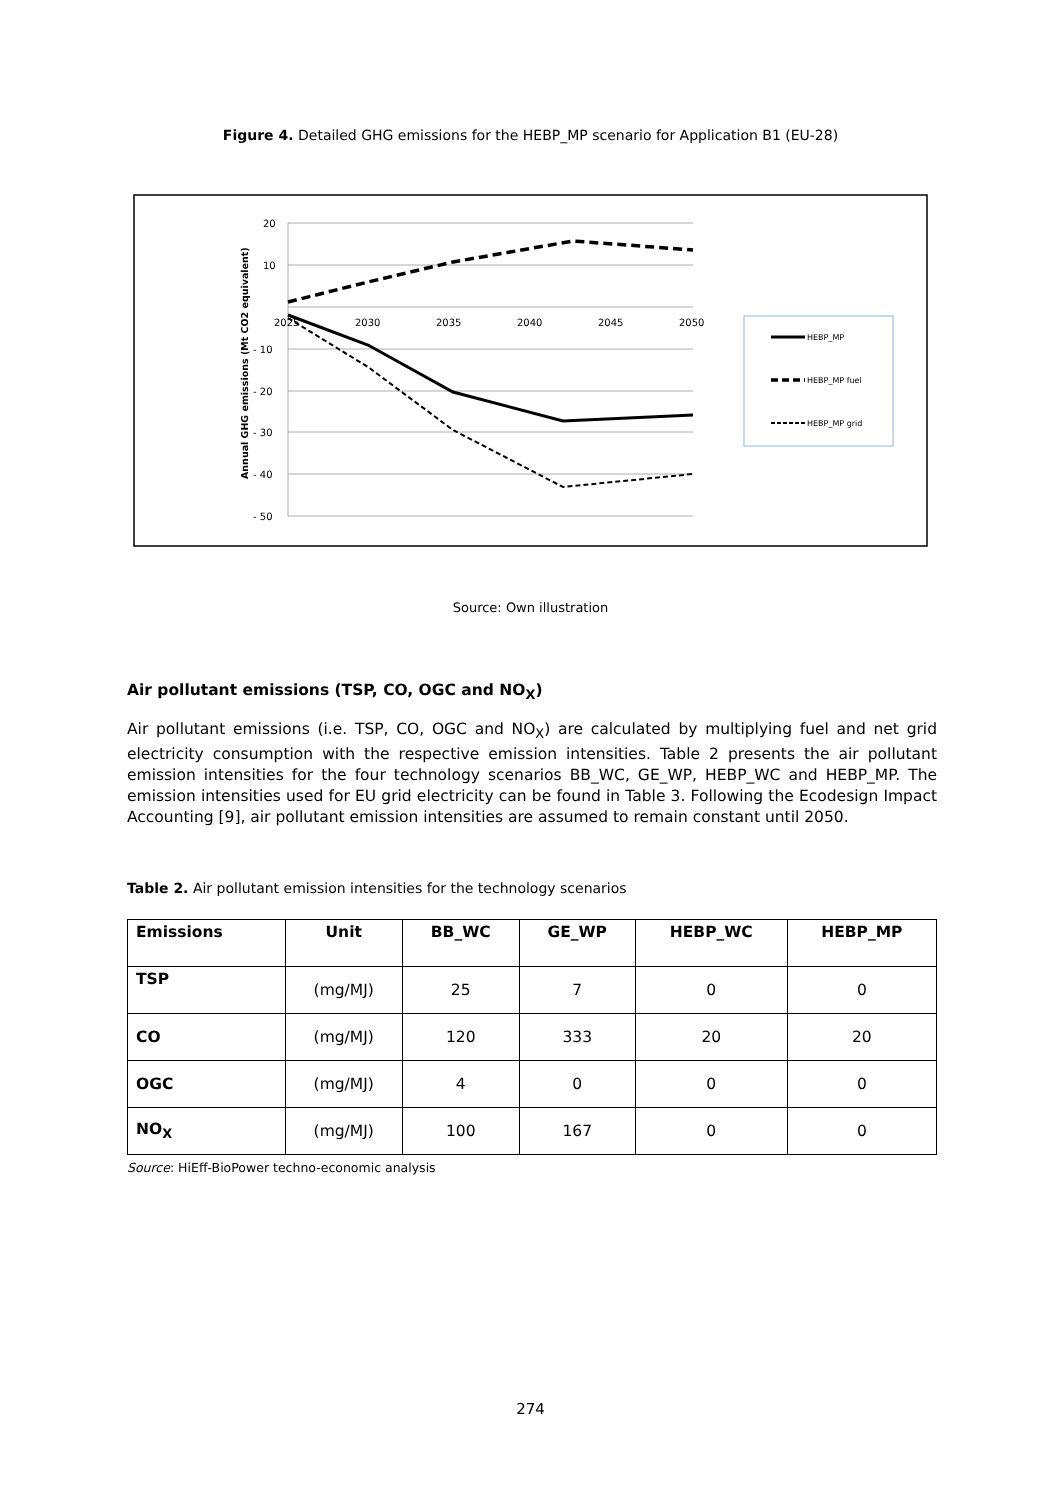Figure 4. Detailed GHG emissions for the HEBP_MP scenario for Application B1 (EU-28)
20
10
- 10
- 20
- 30
- 40
- 50
2025
2030
2035
2040
2045
2050
Annual GHG emissions (Mt CO2 equivalent)
HEBP_MP
HEBP_MP fuel
HEBP_MP grid
Source: Own illustration
Air pollutant emissions (TSP, CO, OGC and NO<sub>X</sub>)
Air pollutant emissions (i.e. TSP, CO, OGC and NO<sub>X</sub>) are calculated by multiplying fuel and net grid electricity consumption with the respective emission intensities. Table 2 presents the air pollutant emission intensities for the four technology scenarios BB_WC, GE_WP, HEBP_WC and HEBP_MP. The emission intensities used for EU grid electricity can be found in Table 3. Following the Ecodesign Impact Accounting [9], air pollutant emission intensities are assumed to remain constant until 2050.
Table 2. Air pollutant emission intensities for the technology scenarios
| Emissions | Unit | BB_WC | GE_WP | HEBP_WC | HEBP_MP |
| --- | --- | --- | --- | --- | --- |
| TSP | (mg/MJ) | 25 | 7 | 0 | 0 |
| CO | (mg/MJ) | 120 | 333 | 20 | 20 |
| OGC | (mg/MJ) | 4 | 0 | 0 | 0 |
| NO<sub>X</sub> | (mg/MJ) | 100 | 167 | 0 | 0 |
Source: HiEff-BioPower techno-economic analysis
274